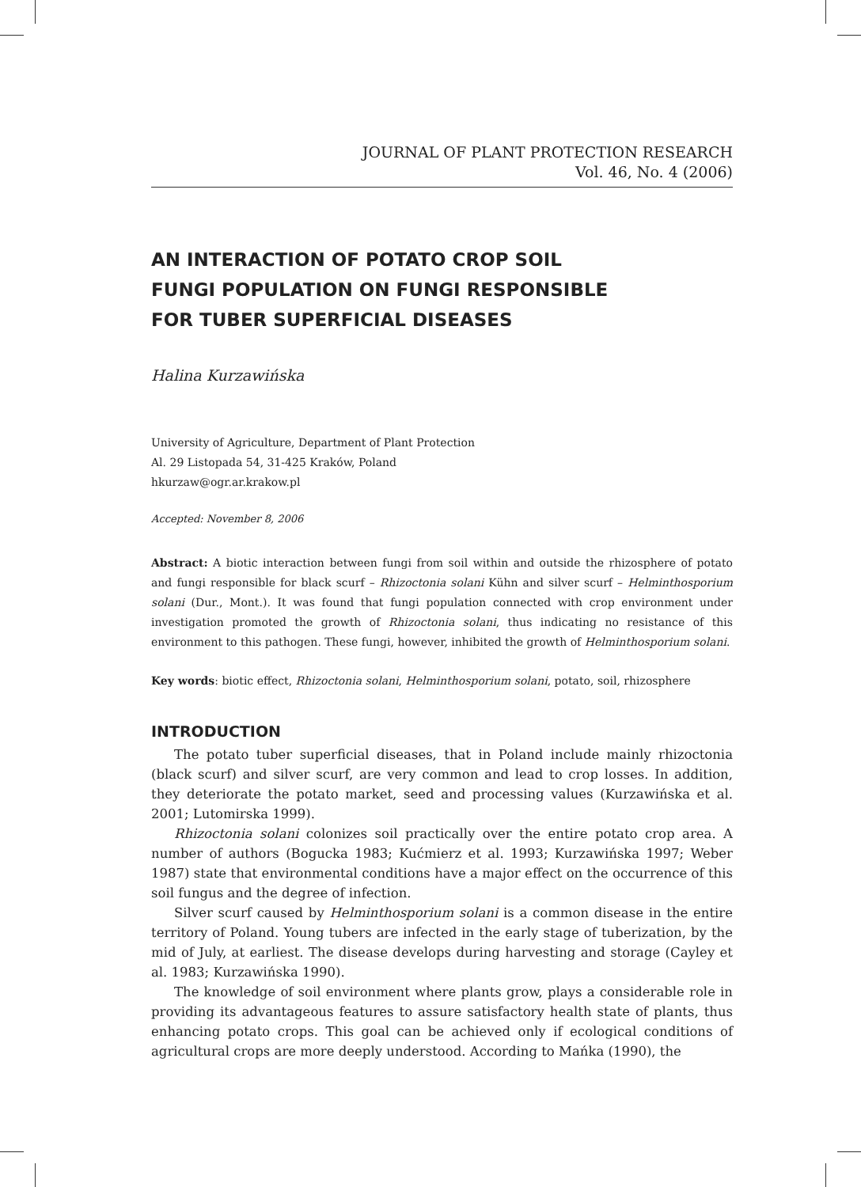JOURNAL OF PLANT PROTECTION RESEARCH
Vol. 46, No. 4 (2006)
AN INTERACTION OF POTATO CROP SOIL
FUNGI POPULATION ON FUNGI RESPONSIBLE
FOR TUBER SUPERFICIAL DISEASES
Halina Kurzawińska
University of Agriculture, Department of Plant Protection
Al. 29 Listopada 54, 31-425 Kraków, Poland
hkurzaw@ogr.ar.krakow.pl
Accepted: November 8, 2006
Abstract: A biotic interaction between fungi from soil within and outside the rhizosphere of potato and fungi responsible for black scurf – Rhizoctonia solani Kühn and silver scurf – Helminthosporium solani (Dur., Mont.). It was found that fungi population connected with crop environment under investigation promoted the growth of Rhizoctonia solani, thus indicating no resistance of this environment to this pathogen. These fungi, however, inhibited the growth of Helminthosporium solani.
Key words: biotic effect, Rhizoctonia solani, Helminthosporium solani, potato, soil, rhizosphere
INTRODUCTION
The potato tuber superficial diseases, that in Poland include mainly rhizoctonia (black scurf) and silver scurf, are very common and lead to crop losses. In addition, they deteriorate the potato market, seed and processing values (Kurzawińska et al. 2001; Lutomirska 1999).
Rhizoctonia solani colonizes soil practically over the entire potato crop area. A number of authors (Bogucka 1983; Kućmierz et al. 1993; Kurzawińska 1997; Weber 1987) state that environmental conditions have a major effect on the occurrence of this soil fungus and the degree of infection.
Silver scurf caused by Helminthosporium solani is a common disease in the entire territory of Poland. Young tubers are infected in the early stage of tuberization, by the mid of July, at earliest. The disease develops during harvesting and storage (Cayley et al. 1983; Kurzawińska 1990).
The knowledge of soil environment where plants grow, plays a considerable role in providing its advantageous features to assure satisfactory health state of plants, thus enhancing potato crops. This goal can be achieved only if ecological conditions of agricultural crops are more deeply understood. According to Mańka (1990), the